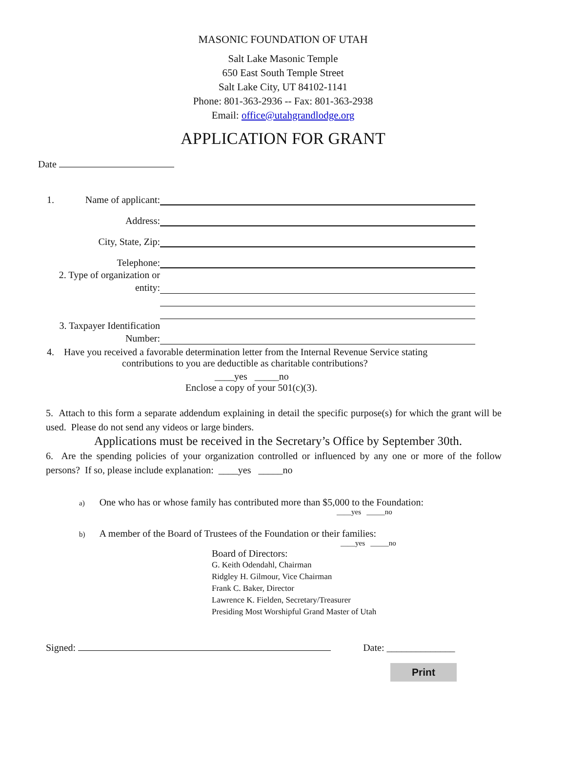MASONIC FOUNDATION OF UTAH
Salt Lake Masonic Temple
650 East South Temple Street
Salt Lake City, UT 84102-1141
Phone: 801-363-2936 -- Fax: 801-363-2938
Email: office@utahgrandlodge.org
APPLICATION FOR GRANT
Date
1. Name of applicant:
Address:
City, State, Zip:
Telephone:
2. Type of organization or
entity:
3. Taxpayer Identification
Number:
4. Have you received a favorable determination letter from the Internal Revenue Service stating
contributions to you are deductible as charitable contributions?
____yes _____no
Enclose a copy of your 501(c)(3).
5. Attach to this form a separate addendum explaining in detail the specific purpose(s) for which the grant will be used. Please do not send any videos or large binders.
Applications must be received in the Secretary’s Office by September 30th.
6. Are the spending policies of your organization controlled or influenced by any one or more of the follow persons? If so, please include explanation: ____yes _____no
a) One who has or whose family has contributed more than $5,000 to the Foundation:
____yes _____no
b) A member of the Board of Trustees of the Foundation or their families:
____yes _____no
Board of Directors:
G. Keith Odendahl, Chairman
Ridgley H. Gilmour, Vice Chairman
Frank C. Baker, Director
Lawrence K. Fielden, Secretary/Treasurer
Presiding Most Worshipful Grand Master of Utah
Signed: Date: ______________
Print